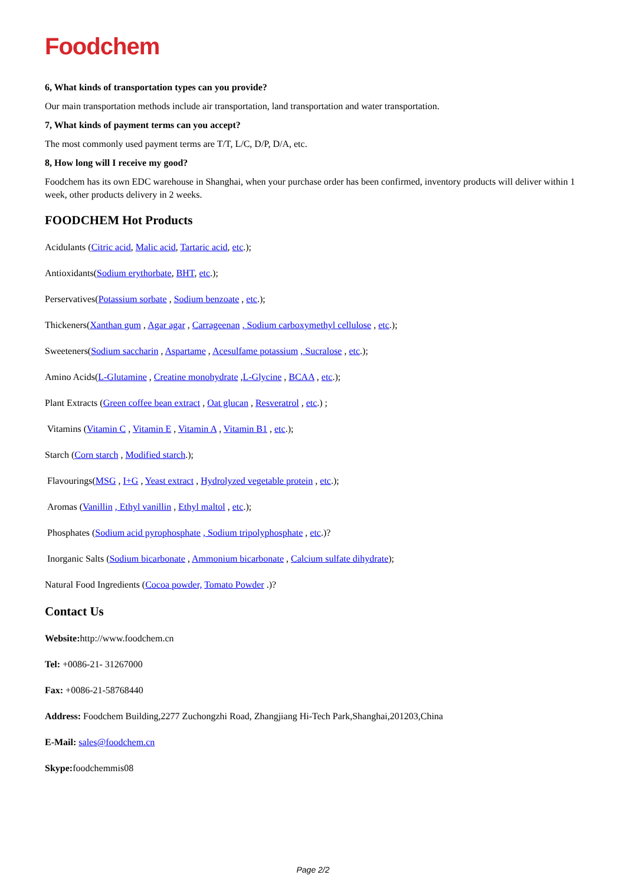Foodchem
6, What kinds of transportation types can you provide?
Our main transportation methods include air transportation, land transportation and water transportation.
7, What kinds of payment terms can you accept?
The most commonly used payment terms are T/T, L/C, D/P, D/A, etc.
8, How long will I receive my good?
Foodchem has its own EDC warehouse in Shanghai, when your purchase order has been confirmed, inventory products will deliver within 1 week, other products delivery in 2 weeks.
FOODCHEM Hot Products
Acidulants (Citric acid, Malic acid, Tartaric acid, etc.);
Antioxidants(Sodium erythorbate, BHT, etc.);
Perservatives(Potassium sorbate , Sodium benzoate , etc.);
Thickeners(Xanthan gum , Agar agar , Carrageenan , Sodium carboxymethyl cellulose , etc.);
Sweeteners(Sodium saccharin , Aspartame , Acesulfame potassium , Sucralose , etc.);
Amino Acids(L-Glutamine , Creatine monohydrate ,L-Glycine , BCAA , etc.);
Plant Extracts (Green coffee bean extract , Oat glucan , Resveratrol , etc.) ;
Vitamins (Vitamin C , Vitamin E , Vitamin A , Vitamin B1 , etc.);
Starch (Corn starch , Modified starch.);
Flavourings(MSG , I+G , Yeast extract , Hydrolyzed vegetable protein , etc.);
Aromas (Vanillin , Ethyl vanillin , Ethyl maltol , etc.);
Phosphates (Sodium acid pyrophosphate , Sodium tripolyphosphate , etc.)?
Inorganic Salts (Sodium bicarbonate , Ammonium bicarbonate , Calcium sulfate dihydrate);
Natural Food Ingredients (Cocoa powder, Tomato Powder .)?
Contact Us
Website: http://www.foodchem.cn
Tel: +0086-21- 31267000
Fax: +0086-21-58768440
Address: Foodchem Building,2277 Zuchongzhi Road, Zhangjiang Hi-Tech Park,Shanghai,201203,China
E-Mail: sales@foodchem.cn
Skype: foodchemmis08
Page 2/2